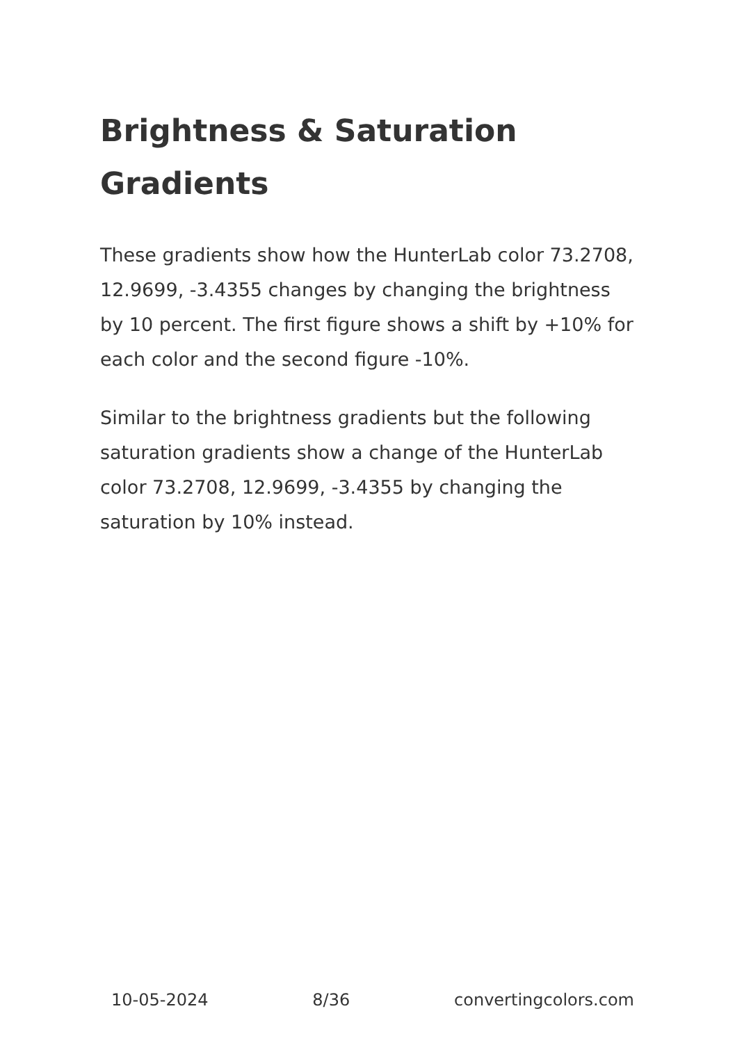Brightness & Saturation Gradients
These gradients show how the HunterLab color 73.2708, 12.9699, -3.4355 changes by changing the brightness by 10 percent. The first figure shows a shift by +10% for each color and the second figure -10%.
Similar to the brightness gradients but the following saturation gradients show a change of the HunterLab color 73.2708, 12.9699, -3.4355 by changing the saturation by 10% instead.
10-05-2024 8/36 convertingcolors.com